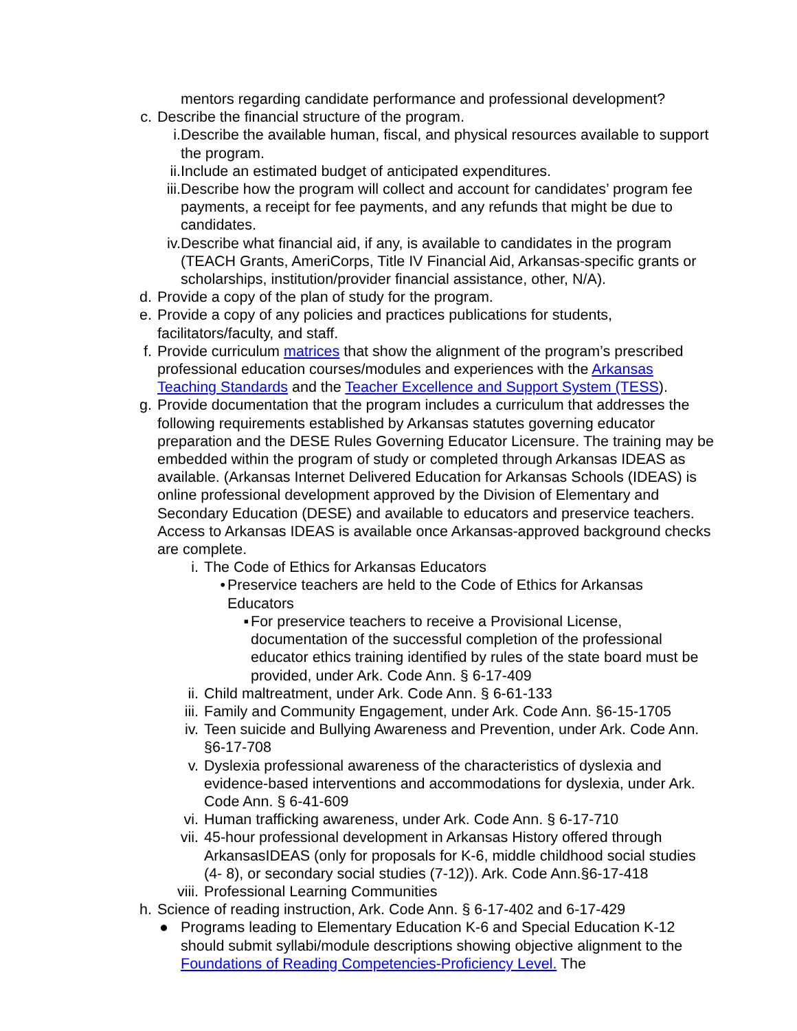mentors regarding candidate performance and professional development?
c. Describe the financial structure of the program.
i. Describe the available human, fiscal, and physical resources available to support the program.
ii. Include an estimated budget of anticipated expenditures.
iii. Describe how the program will collect and account for candidates’ program fee payments, a receipt for fee payments, and any refunds that might be due to candidates.
iv. Describe what financial aid, if any, is available to candidates in the program (TEACH Grants, AmeriCorps, Title IV Financial Aid, Arkansas-specific grants or scholarships, institution/provider financial assistance, other, N/A).
d. Provide a copy of the plan of study for the program.
e. Provide a copy of any policies and practices publications for students, facilitators/faculty, and staff.
f. Provide curriculum matrices that show the alignment of the program’s prescribed professional education courses/modules and experiences with the Arkansas Teaching Standards and the Teacher Excellence and Support System (TESS).
g. Provide documentation that the program includes a curriculum that addresses the following requirements established by Arkansas statutes governing educator preparation and the DESE Rules Governing Educator Licensure. The training may be embedded within the program of study or completed through Arkansas IDEAS as available. (Arkansas Internet Delivered Education for Arkansas Schools (IDEAS) is online professional development approved by the Division of Elementary and Secondary Education (DESE) and available to educators and preservice teachers. Access to Arkansas IDEAS is available once Arkansas-approved background checks are complete.
i. The Code of Ethics for Arkansas Educators
• Preservice teachers are held to the Code of Ethics for Arkansas Educators
▪ For preservice teachers to receive a Provisional License, documentation of the successful completion of the professional educator ethics training identified by rules of the state board must be provided, under Ark. Code Ann. § 6-17-409
ii. Child maltreatment, under Ark. Code Ann. § 6-61-133
iii. Family and Community Engagement, under Ark. Code Ann. §6-15-1705
iv. Teen suicide and Bullying Awareness and Prevention, under Ark. Code Ann. §6-17-708
v. Dyslexia professional awareness of the characteristics of dyslexia and evidence-based interventions and accommodations for dyslexia, under Ark. Code Ann. § 6-41-609
vi. Human trafficking awareness, under Ark. Code Ann. § 6-17-710
vii. 45-hour professional development in Arkansas History offered through ArkansasIDEAS (only for proposals for K-6, middle childhood social studies (4- 8), or secondary social studies (7-12)). Ark. Code Ann.§6-17-418
viii. Professional Learning Communities
h. Science of reading instruction, Ark. Code Ann. § 6-17-402 and 6-17-429
● Programs leading to Elementary Education K-6 and Special Education K-12 should submit syllabi/module descriptions showing objective alignment to the Foundations of Reading Competencies-Proficiency Level. The